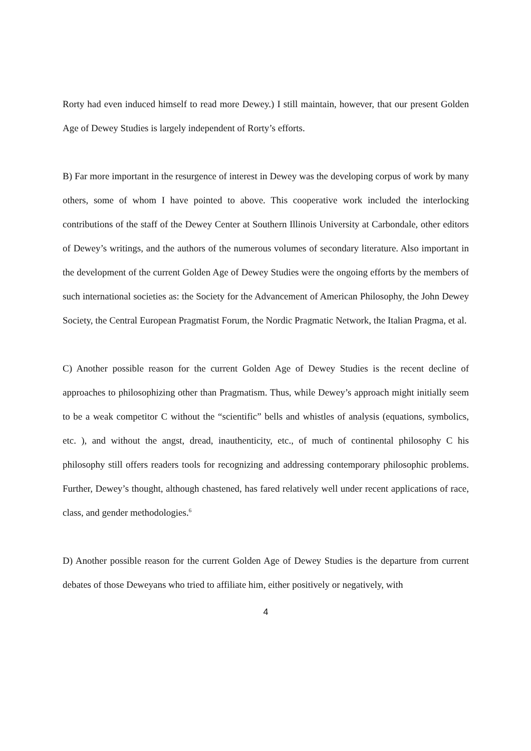Rorty had even induced himself to read more Dewey.) I still maintain, however, that our present Golden Age of Dewey Studies is largely independent of Rorty’s efforts.
B) Far more important in the resurgence of interest in Dewey was the developing corpus of work by many others, some of whom I have pointed to above. This cooperative work included the interlocking contributions of the staff of the Dewey Center at Southern Illinois University at Carbondale, other editors of Dewey’s writings, and the authors of the numerous volumes of secondary literature. Also important in the development of the current Golden Age of Dewey Studies were the ongoing efforts by the members of such international societies as: the Society for the Advancement of American Philosophy, the John Dewey Society, the Central European Pragmatist Forum, the Nordic Pragmatic Network, the Italian Pragma, et al.
C) Another possible reason for the current Golden Age of Dewey Studies is the recent decline of approaches to philosophizing other than Pragmatism. Thus, while Dewey’s approach might initially seem to be a weak competitor C without the “scientific” bells and whistles of analysis (equations, symbolics, etc. ), and without the angst, dread, inauthenticity, etc., of much of continental philosophy C his philosophy still offers readers tools for recognizing and addressing contemporary philosophic problems. Further, Dewey’s thought, although chastened, has fared relatively well under recent applications of race, class, and gender methodologies.<sup>6</sup>
D) Another possible reason for the current Golden Age of Dewey Studies is the departure from current debates of those Deweyans who tried to affiliate him, either positively or negatively, with
4